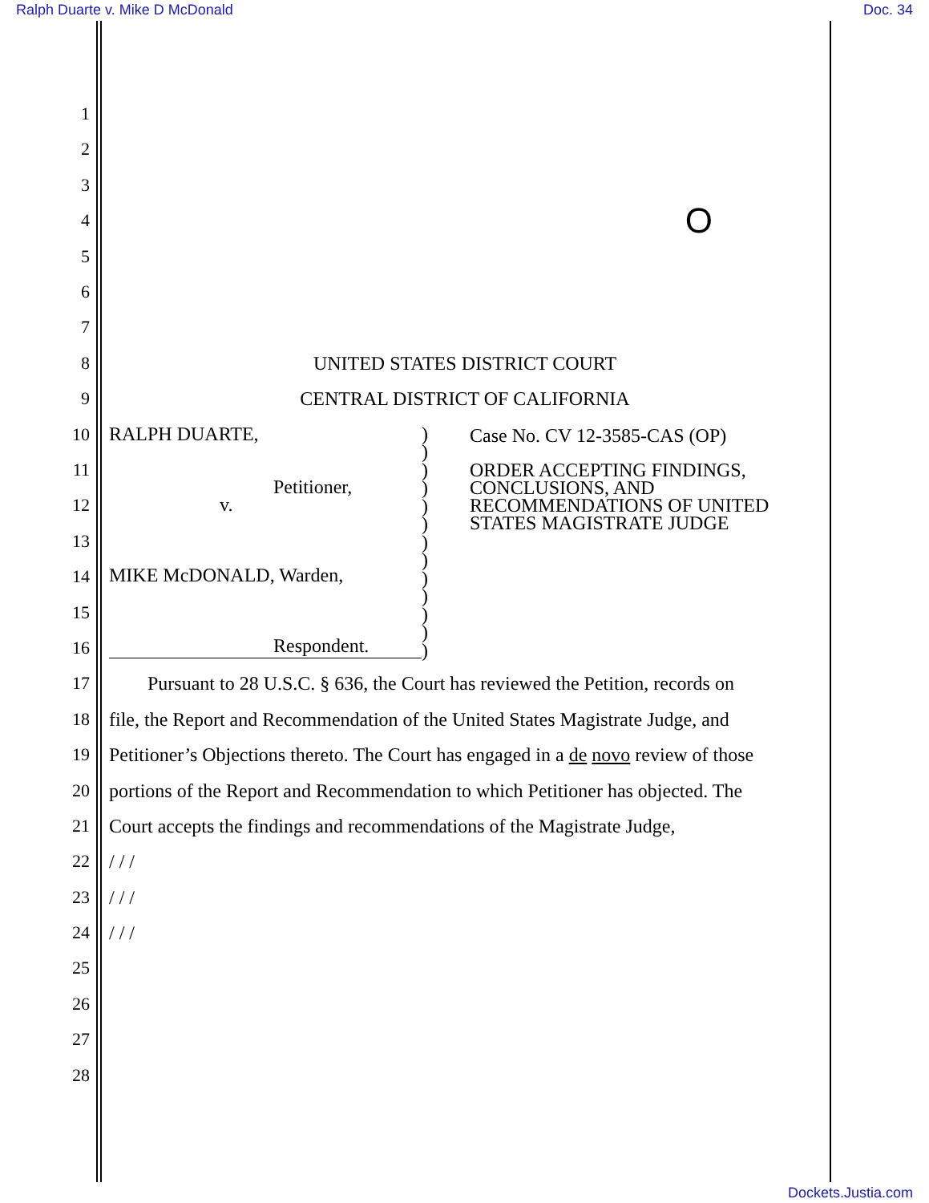Ralph Duarte v. Mike D McDonald Doc. 34
1
2
3
4
O
5
6
7
8 UNITED STATES DISTRICT COURT
9 CENTRAL DISTRICT OF CALIFORNIA
10
11
12
13
14
15
16
RALPH DUARTE,
Petitioner,
v.
MIKE McDONALD, Warden,
Respondent.
)
)
)
)
)
)
)
)
)
)
)
)
)
Case No. CV 12-3585-CAS (OP)
ORDER ACCEPTING FINDINGS, CONCLUSIONS, AND RECOMMENDATIONS OF UNITED STATES MAGISTRATE JUDGE
17 Pursuant to 28 U.S.C. § 636, the Court has reviewed the Petition, records on
18 file, the Report and Recommendation of the United States Magistrate Judge, and
19 Petitioner’s Objections thereto. The Court has engaged in a de novo review of those
20 portions of the Report and Recommendation to which Petitioner has objected. The
21 Court accepts the findings and recommendations of the Magistrate Judge,
22 / / /
23 / / /
24 / / /
25
26
27
28
Dockets.Justia.com